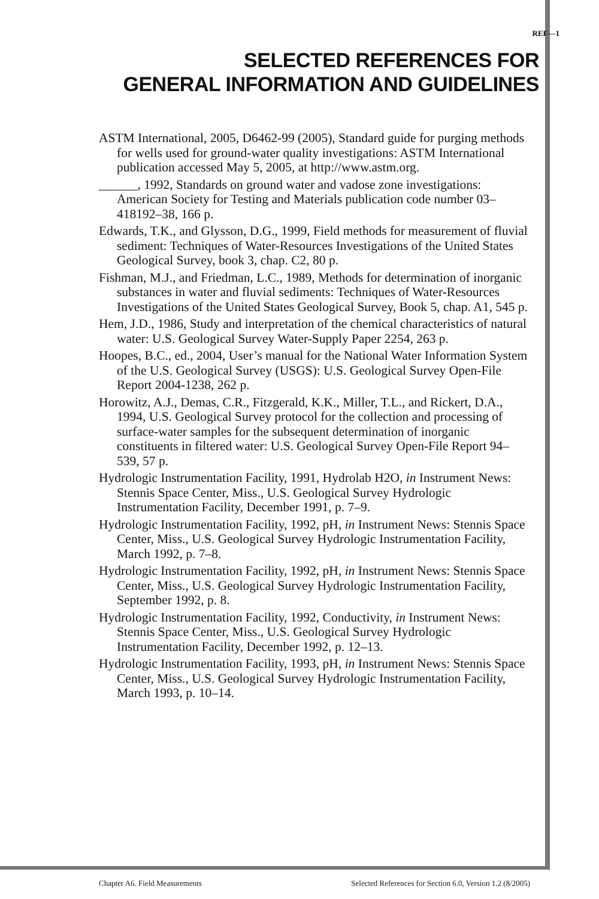REF—1
SELECTED REFERENCES FOR
GENERAL INFORMATION AND GUIDELINES
ASTM International, 2005, D6462-99 (2005), Standard guide for purging methods for wells used for ground-water quality investigations: ASTM International publication accessed May 5, 2005, at http://www.astm.org.
______, 1992, Standards on ground water and vadose zone investigations: American Society for Testing and Materials publication code number 03–418192–38, 166 p.
Edwards, T.K., and Glysson, D.G., 1999, Field methods for measurement of fluvial sediment: Techniques of Water-Resources Investigations of the United States Geological Survey, book 3, chap. C2, 80 p.
Fishman, M.J., and Friedman, L.C., 1989, Methods for determination of inorganic substances in water and fluvial sediments: Techniques of Water-Resources Investigations of the United States Geological Survey, Book 5, chap. A1, 545 p.
Hem, J.D., 1986, Study and interpretation of the chemical characteristics of natural water: U.S. Geological Survey Water-Supply Paper 2254, 263 p.
Hoopes, B.C., ed., 2004, User’s manual for the National Water Information System of the U.S. Geological Survey (USGS): U.S. Geological Survey Open-File Report 2004-1238, 262 p.
Horowitz, A.J., Demas, C.R., Fitzgerald, K.K., Miller, T.L., and Rickert, D.A., 1994, U.S. Geological Survey protocol for the collection and processing of surface-water samples for the subsequent determination of inorganic constituents in filtered water: U.S. Geological Survey Open-File Report 94–539, 57 p.
Hydrologic Instrumentation Facility, 1991, Hydrolab H2O, in Instrument News: Stennis Space Center, Miss., U.S. Geological Survey Hydrologic Instrumentation Facility, December 1991, p. 7–9.
Hydrologic Instrumentation Facility, 1992, pH, in Instrument News: Stennis Space Center, Miss., U.S. Geological Survey Hydrologic Instrumentation Facility, March 1992, p. 7–8.
Hydrologic Instrumentation Facility, 1992, pH, in Instrument News: Stennis Space Center, Miss., U.S. Geological Survey Hydrologic Instrumentation Facility, September 1992, p. 8.
Hydrologic Instrumentation Facility, 1992, Conductivity, in Instrument News: Stennis Space Center, Miss., U.S. Geological Survey Hydrologic Instrumentation Facility, December 1992, p. 12–13.
Hydrologic Instrumentation Facility, 1993, pH, in Instrument News: Stennis Space Center, Miss., U.S. Geological Survey Hydrologic Instrumentation Facility, March 1993, p. 10–14.
Chapter A6. Field Measurements Selected References for Section 6.0, Version 1.2 (8/2005)